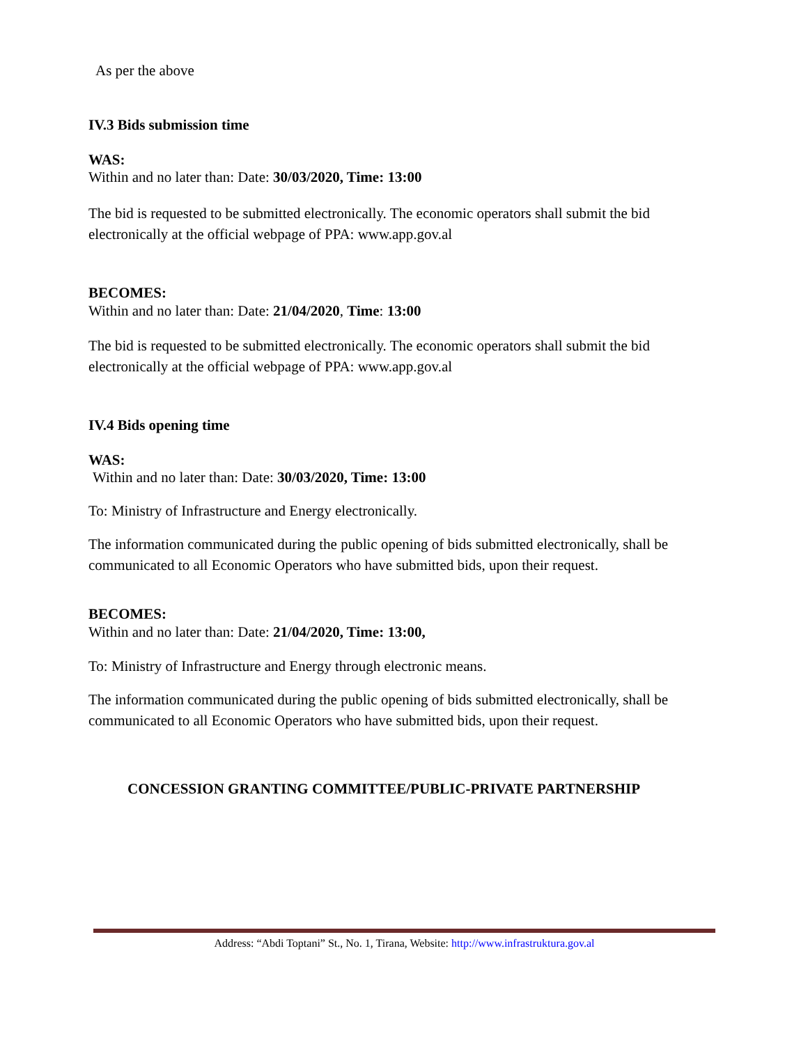As per the above
IV.3 Bids submission time
WAS:
Within and no later than: Date: 30/03/2020, Time: 13:00
The bid is requested to be submitted electronically. The economic operators shall submit the bid electronically at the official webpage of PPA: www.app.gov.al
BECOMES:
Within and no later than: Date: 21/04/2020, Time: 13:00
The bid is requested to be submitted electronically. The economic operators shall submit the bid electronically at the official webpage of PPA: www.app.gov.al
IV.4 Bids opening time
WAS:
Within and no later than: Date: 30/03/2020, Time: 13:00
To: Ministry of Infrastructure and Energy electronically.
The information communicated during the public opening of bids submitted electronically, shall be communicated to all Economic Operators who have submitted bids, upon their request.
BECOMES:
Within and no later than: Date: 21/04/2020, Time: 13:00,
To: Ministry of Infrastructure and Energy through electronic means.
The information communicated during the public opening of bids submitted electronically, shall be communicated to all Economic Operators who have submitted bids, upon their request.
CONCESSION GRANTING COMMITTEE/PUBLIC-PRIVATE PARTNERSHIP
Address: “Abdi Toptani” St., No. 1, Tirana, Website: http://www.infrastruktura.gov.al